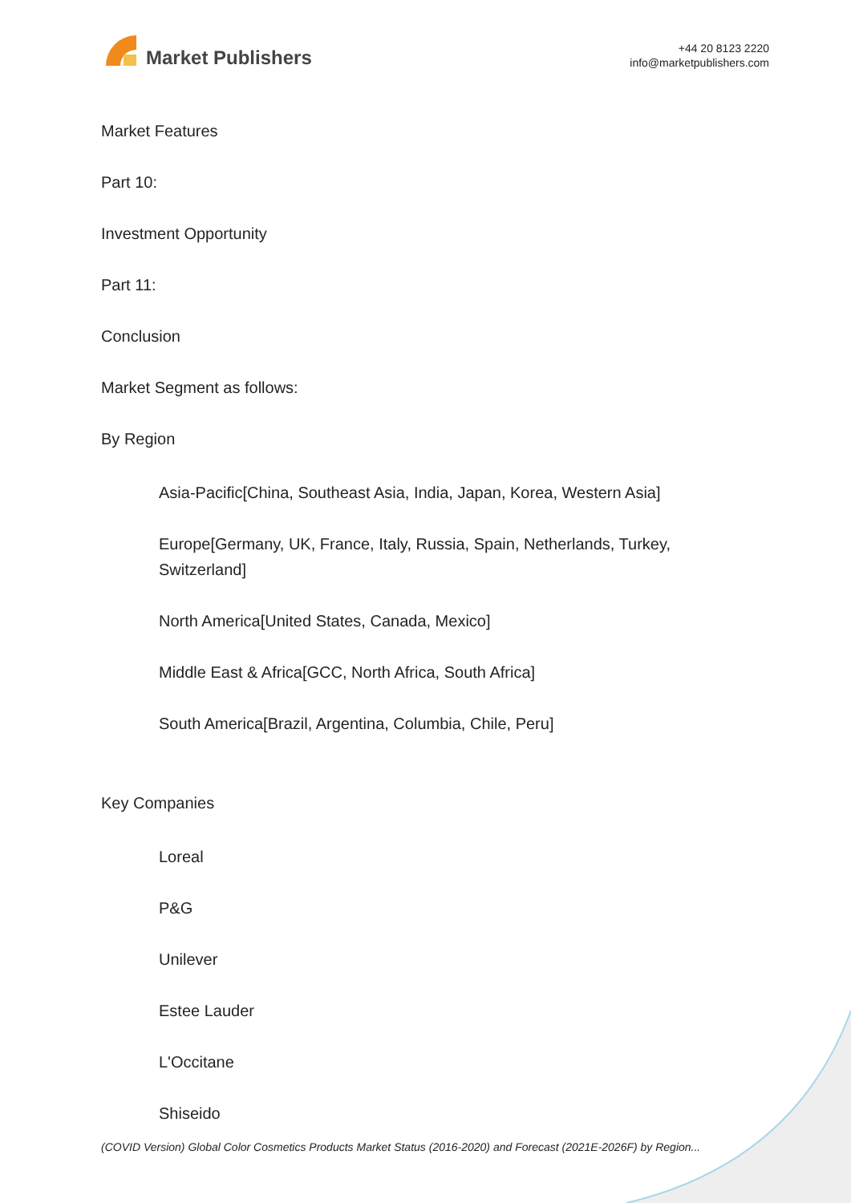Market Publishers
+44 20 8123 2220
info@marketpublishers.com
Market Features
Part 10:
Investment Opportunity
Part 11:
Conclusion
Market Segment as follows:
By Region
Asia-Pacific[China, Southeast Asia, India, Japan, Korea, Western Asia]
Europe[Germany, UK, France, Italy, Russia, Spain, Netherlands, Turkey, Switzerland]
North America[United States, Canada, Mexico]
Middle East & Africa[GCC, North Africa, South Africa]
South America[Brazil, Argentina, Columbia, Chile, Peru]
Key Companies
Loreal
P&G
Unilever
Estee Lauder
L'Occitane
Shiseido
(COVID Version) Global Color Cosmetics Products Market Status (2016-2020) and Forecast (2021E-2026F) by Region...